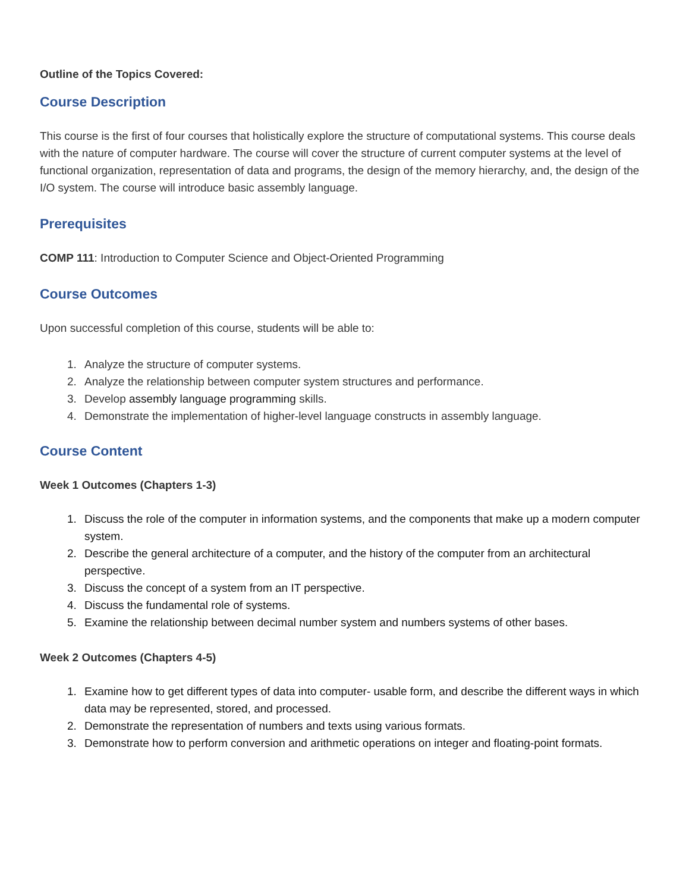Outline of the Topics Covered:
Course Description
This course is the first of four courses that holistically explore the structure of computational systems. This course deals with the nature of computer hardware. The course will cover the structure of current computer systems at the level of functional organization, representation of data and programs, the design of the memory hierarchy, and, the design of the I/O system. The course will introduce basic assembly language.
Prerequisites
COMP 111: Introduction to Computer Science and Object-Oriented Programming
Course Outcomes
Upon successful completion of this course, students will be able to:
1. Analyze the structure of computer systems.
2. Analyze the relationship between computer system structures and performance.
3. Develop assembly language programming skills.
4. Demonstrate the implementation of higher-level language constructs in assembly language.
Course Content
Week 1 Outcomes (Chapters 1-3)
1. Discuss the role of the computer in information systems, and the components that make up a modern computer system.
2. Describe the general architecture of a computer, and the history of the computer from an architectural perspective.
3. Discuss the concept of a system from an IT perspective.
4. Discuss the fundamental role of systems.
5. Examine the relationship between decimal number system and numbers systems of other bases.
Week 2 Outcomes (Chapters 4-5)
1. Examine how to get different types of data into computer- usable form, and describe the different ways in which data may be represented, stored, and processed.
2. Demonstrate the representation of numbers and texts using various formats.
3. Demonstrate how to perform conversion and arithmetic operations on integer and floating-point formats.